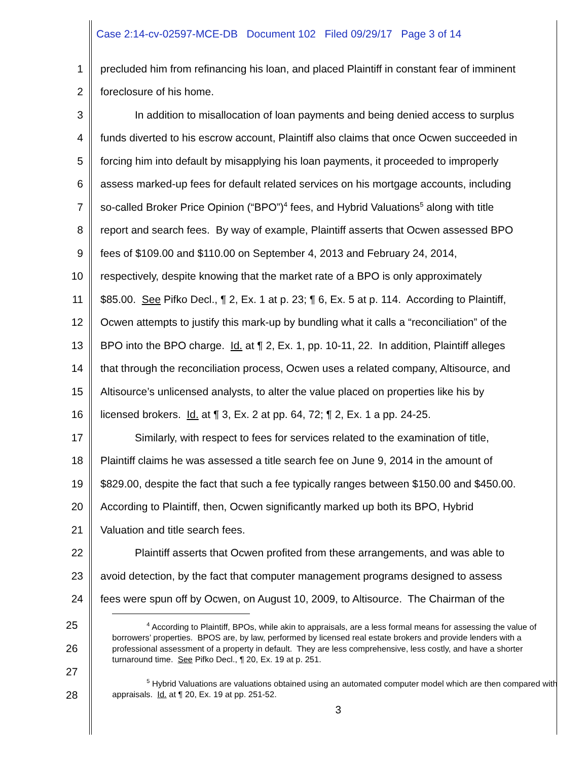Case 2:14-cv-02597-MCE-DB Document 102 Filed 09/29/17 Page 3 of 14
1 precluded him from refinancing his loan, and placed Plaintiff in constant fear of imminent
2 foreclosure of his home.
3 In addition to misallocation of loan payments and being denied access to surplus
4 funds diverted to his escrow account, Plaintiff also claims that once Ocwen succeeded in
5 forcing him into default by misapplying his loan payments, it proceeded to improperly
6 assess marked-up fees for default related services on his mortgage accounts, including
7 so-called Broker Price Opinion (“BPO”)<sup>4</sup> fees, and Hybrid Valuations<sup>5</sup> along with title
8 report and search fees. By way of example, Plaintiff asserts that Ocwen assessed BPO
9 fees of $109.00 and $110.00 on September 4, 2013 and February 24, 2014,
10 respectively, despite knowing that the market rate of a BPO is only approximately
11 $85.00. See Pifko Decl., ¶ 2, Ex. 1 at p. 23; ¶ 6, Ex. 5 at p. 114. According to Plaintiff,
12 Ocwen attempts to justify this mark-up by bundling what it calls a “reconciliation” of the
13 BPO into the BPO charge. Id. at ¶ 2, Ex. 1, pp. 10-11, 22. In addition, Plaintiff alleges
14 that through the reconciliation process, Ocwen uses a related company, Altisource, and
15 Altisource’s unlicensed analysts, to alter the value placed on properties like his by
16 licensed brokers. Id. at ¶ 3, Ex. 2 at pp. 64, 72; ¶ 2, Ex. 1 a pp. 24-25.
17 Similarly, with respect to fees for services related to the examination of title,
18 Plaintiff claims he was assessed a title search fee on June 9, 2014 in the amount of
19 $829.00, despite the fact that such a fee typically ranges between $150.00 and $450.00.
20 According to Plaintiff, then, Ocwen significantly marked up both its BPO, Hybrid
21 Valuation and title search fees.
22 Plaintiff asserts that Ocwen profited from these arrangements, and was able to
23 avoid detection, by the fact that computer management programs designed to assess
24 fees were spun off by Ocwen, on August 10, 2009, to Altisource. The Chairman of the
25
26
27
28
<sup>4</sup> According to Plaintiff, BPOs, while akin to appraisals, are a less formal means for assessing the value of borrowers’ properties. BPOS are, by law, performed by licensed real estate brokers and provide lenders with a professional assessment of a property in default. They are less comprehensive, less costly, and have a shorter turnaround time. See Pifko Decl., ¶ 20, Ex. 19 at p. 251.
<sup>5</sup> Hybrid Valuations are valuations obtained using an automated computer model which are then compared with appraisals. Id. at ¶ 20, Ex. 19 at pp. 251-52.
3